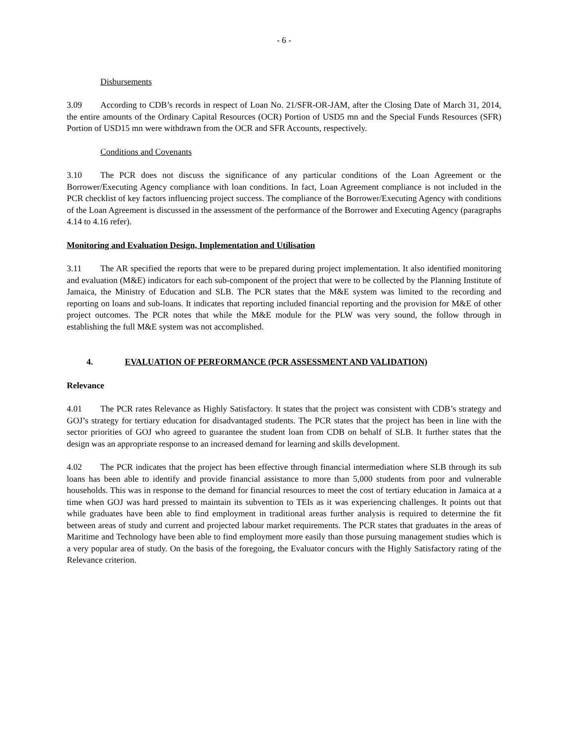- 6 -
Disbursements
3.09 According to CDB’s records in respect of Loan No. 21/SFR-OR-JAM, after the Closing Date of March 31, 2014, the entire amounts of the Ordinary Capital Resources (OCR) Portion of USD5 mn and the Special Funds Resources (SFR) Portion of USD15 mn were withdrawn from the OCR and SFR Accounts, respectively.
Conditions and Covenants
3.10 The PCR does not discuss the significance of any particular conditions of the Loan Agreement or the Borrower/Executing Agency compliance with loan conditions. In fact, Loan Agreement compliance is not included in the PCR checklist of key factors influencing project success. The compliance of the Borrower/Executing Agency with conditions of the Loan Agreement is discussed in the assessment of the performance of the Borrower and Executing Agency (paragraphs 4.14 to 4.16 refer).
Monitoring and Evaluation Design, Implementation and Utilisation
3.11 The AR specified the reports that were to be prepared during project implementation. It also identified monitoring and evaluation (M&E) indicators for each sub-component of the project that were to be collected by the Planning Institute of Jamaica, the Ministry of Education and SLB. The PCR states that the M&E system was limited to the recording and reporting on loans and sub-loans. It indicates that reporting included financial reporting and the provision for M&E of other project outcomes. The PCR notes that while the M&E module for the PLW was very sound, the follow through in establishing the full M&E system was not accomplished.
4. EVALUATION OF PERFORMANCE (PCR ASSESSMENT AND VALIDATION)
Relevance
4.01 The PCR rates Relevance as Highly Satisfactory. It states that the project was consistent with CDB’s strategy and GOJ’s strategy for tertiary education for disadvantaged students. The PCR states that the project has been in line with the sector priorities of GOJ who agreed to guarantee the student loan from CDB on behalf of SLB. It further states that the design was an appropriate response to an increased demand for learning and skills development.
4.02 The PCR indicates that the project has been effective through financial intermediation where SLB through its sub loans has been able to identify and provide financial assistance to more than 5,000 students from poor and vulnerable households. This was in response to the demand for financial resources to meet the cost of tertiary education in Jamaica at a time when GOJ was hard pressed to maintain its subvention to TEIs as it was experiencing challenges. It points out that while graduates have been able to find employment in traditional areas further analysis is required to determine the fit between areas of study and current and projected labour market requirements. The PCR states that graduates in the areas of Maritime and Technology have been able to find employment more easily than those pursuing management studies which is a very popular area of study. On the basis of the foregoing, the Evaluator concurs with the Highly Satisfactory rating of the Relevance criterion.